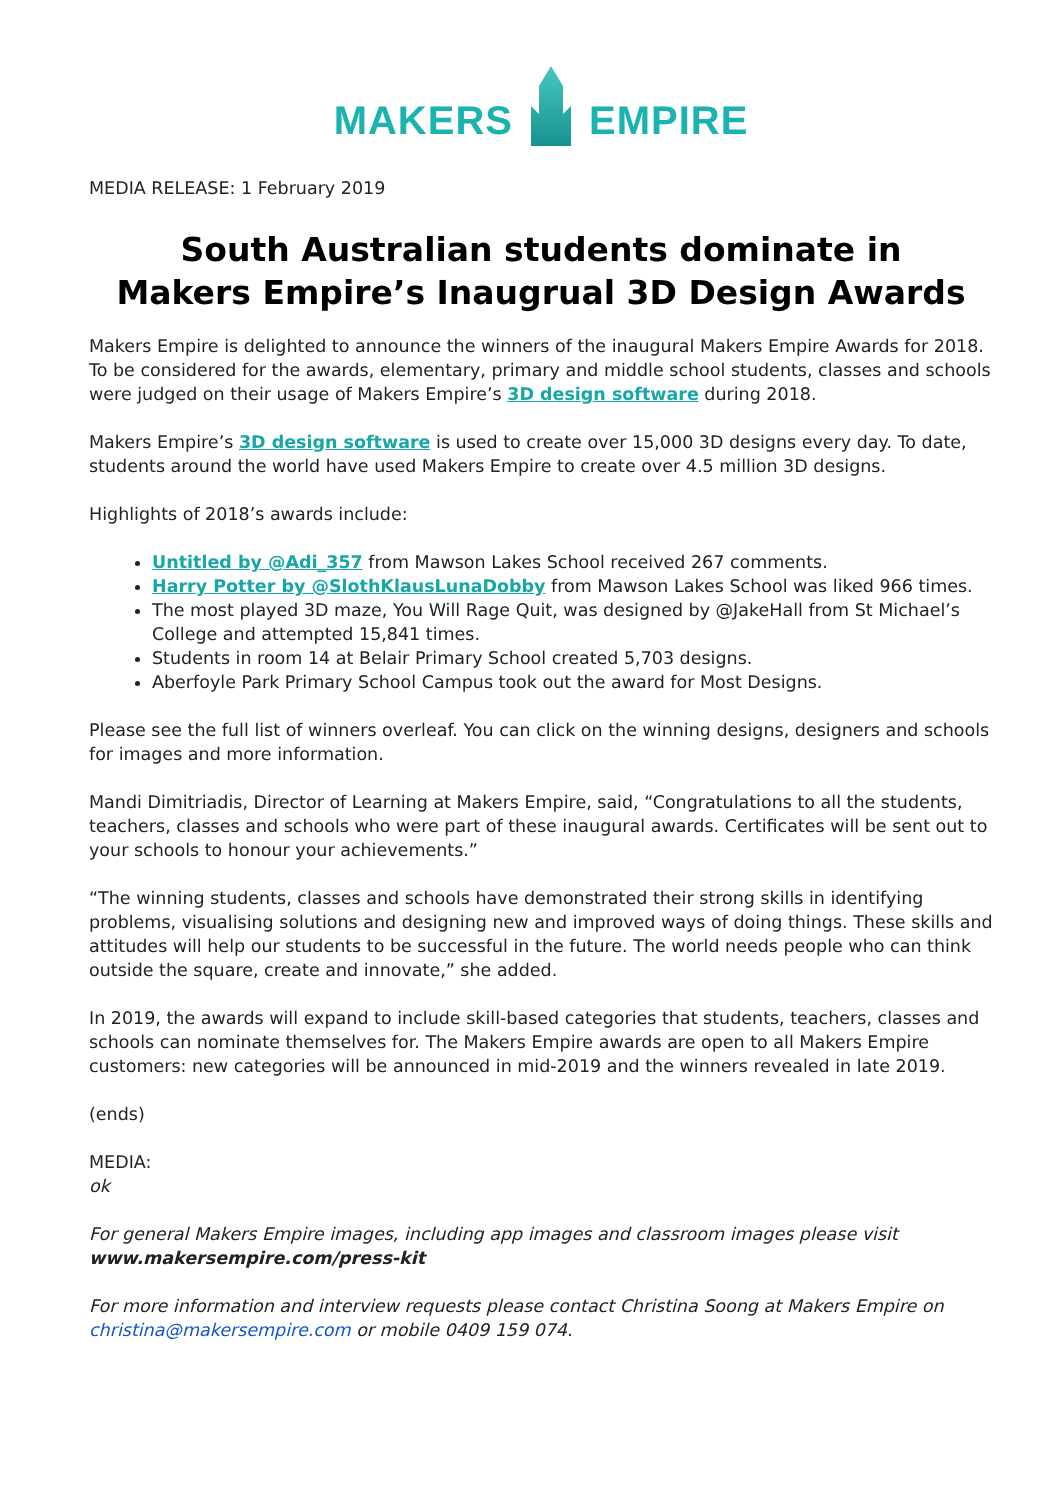MAKERS EMPIRE
MEDIA RELEASE: 1 February 2019
South Australian students dominate in
Makers Empire’s Inaugrual 3D Design Awards
Makers Empire is delighted to announce the winners of the inaugural Makers Empire Awards for 2018. To be considered for the awards, elementary, primary and middle school students, classes and schools were judged on their usage of Makers Empire’s 3D design software during 2018.
Makers Empire’s 3D design software is used to create over 15,000 3D designs every day. To date, students around the world have used Makers Empire to create over 4.5 million 3D designs.
Highlights of 2018’s awards include:
Untitled by @Adi_357 from Mawson Lakes School received 267 comments.
Harry Potter by @SlothKlausLunaDobby from Mawson Lakes School was liked 966 times.
The most played 3D maze, You Will Rage Quit, was designed by @JakeHall from St Michael’s College and attempted 15,841 times.
Students in room 14 at Belair Primary School created 5,703 designs.
Aberfoyle Park Primary School Campus took out the award for Most Designs.
Please see the full list of winners overleaf. You can click on the winning designs, designers and schools for images and more information.
Mandi Dimitriadis, Director of Learning at Makers Empire, said, “Congratulations to all the students, teachers, classes and schools who were part of these inaugural awards. Certificates will be sent out to your schools to honour your achievements.”
“The winning students, classes and schools have demonstrated their strong skills in identifying problems, visualising solutions and designing new and improved ways of doing things. These skills and attitudes will help our students to be successful in the future. The world needs people who can think outside the square, create and innovate,” she added.
In 2019, the awards will expand to include skill-based categories that students, teachers, classes and schools can nominate themselves for. The Makers Empire awards are open to all Makers Empire customers: new categories will be announced in mid-2019 and the winners revealed in late 2019.
(ends)
MEDIA:
ok
For general Makers Empire images, including app images and classroom images please visit www.makersempire.com/press-kit
For more information and interview requests please contact Christina Soong at Makers Empire on christina@makersempire.com or mobile 0409 159 074.